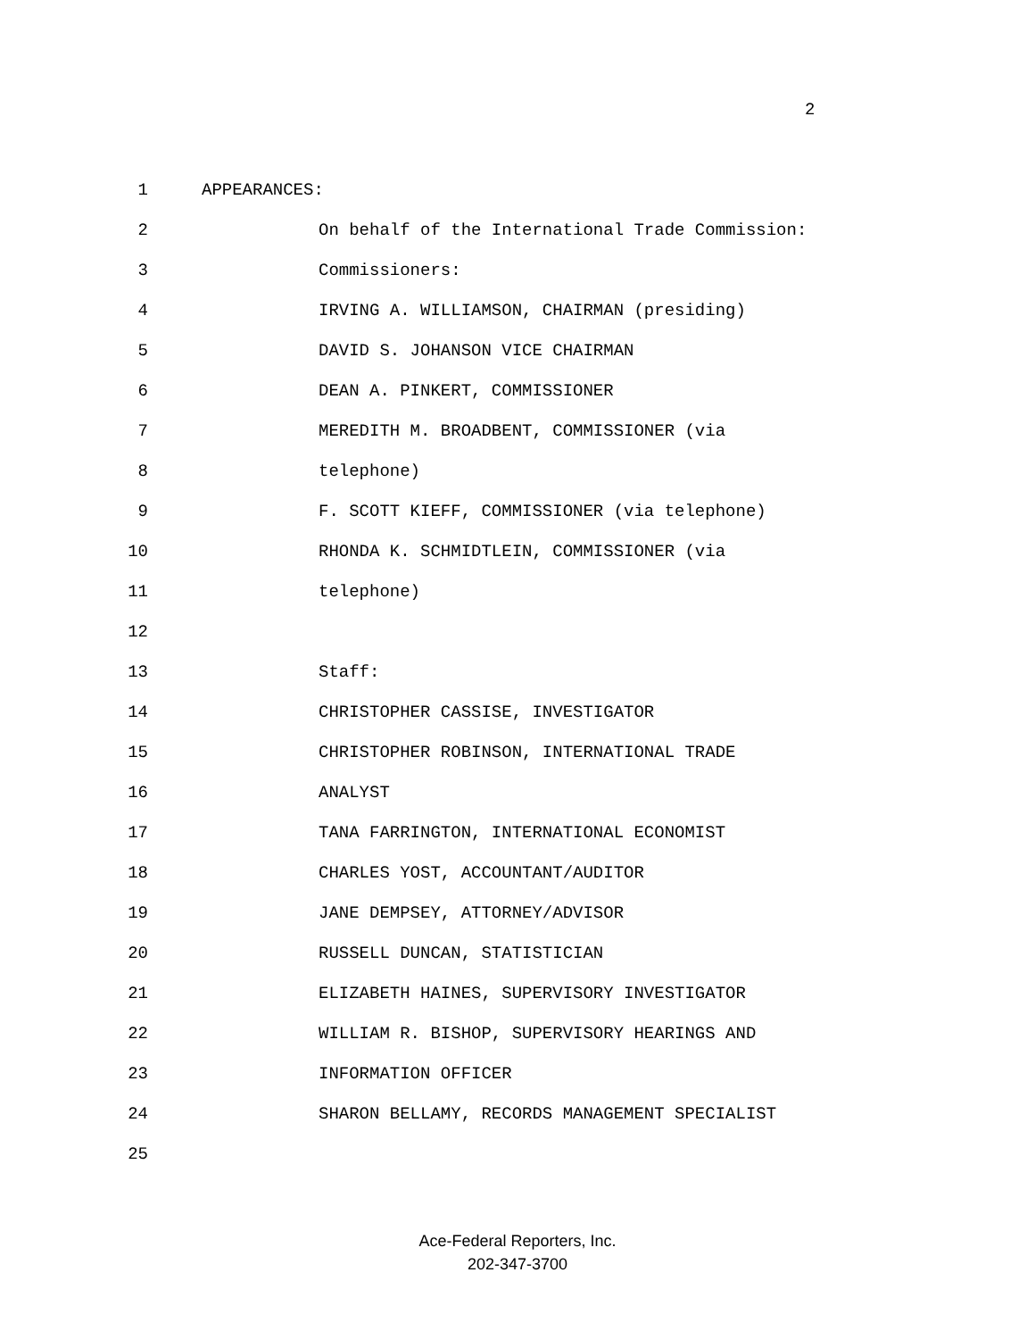2
1 APPEARANCES:
2 On behalf of the International Trade Commission:
3 Commissioners:
4 IRVING A. WILLIAMSON, CHAIRMAN (presiding)
5 DAVID S. JOHANSON VICE CHAIRMAN
6 DEAN A. PINKERT, COMMISSIONER
7 MEREDITH M. BROADBENT, COMMISSIONER (via
8 telephone)
9 F. SCOTT KIEFF, COMMISSIONER (via telephone)
10 RHONDA K. SCHMIDTLEIN, COMMISSIONER (via
11 telephone)
12
13 Staff:
14 CHRISTOPHER CASSISE, INVESTIGATOR
15 CHRISTOPHER ROBINSON, INTERNATIONAL TRADE
16 ANALYST
17 TANA FARRINGTON, INTERNATIONAL ECONOMIST
18 CHARLES YOST, ACCOUNTANT/AUDITOR
19 JANE DEMPSEY, ATTORNEY/ADVISOR
20 RUSSELL DUNCAN, STATISTICIAN
21 ELIZABETH HAINES, SUPERVISORY INVESTIGATOR
22 WILLIAM R. BISHOP, SUPERVISORY HEARINGS AND
23 INFORMATION OFFICER
24 SHARON BELLAMY, RECORDS MANAGEMENT SPECIALIST
25
Ace-Federal Reporters, Inc.
202-347-3700